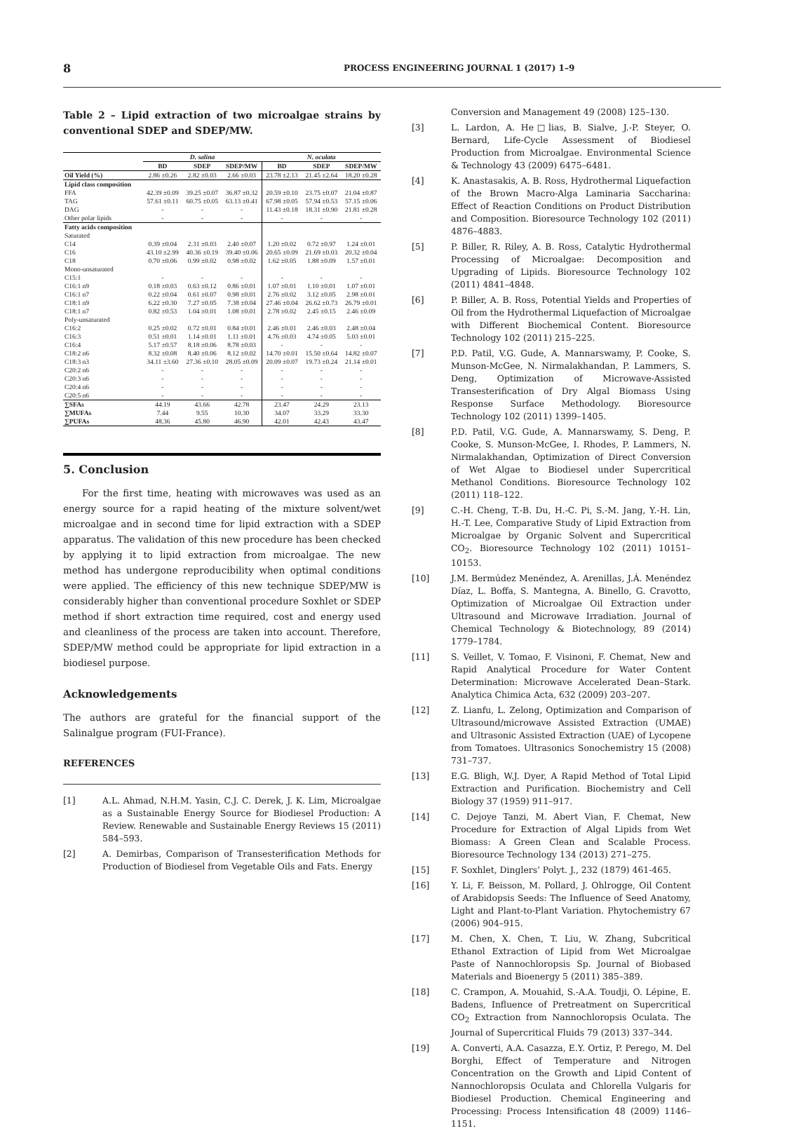8 PROCESS ENGINEERING JOURNAL 1 (2017) 1–9
Table 2 – Lipid extraction of two microalgae strains by conventional SDEP and SDEP/MW.
| | D. salina | | | N. oculata | | |
| --- | --- | --- | --- | --- | --- | --- |
| | BD | SDEP | SDEP/MW | BD | SDEP | SDEP/MW |
| Oil Yield (%) | 2.86 ±0.26 | 2.82 ±0.03 | 2.66 ±0.03 | 23.78 ±2.13 | 21.45 ±2.64 | 18.20 ±0.28 |
| Lipid class composition | | | | | | |
| FFA | 42.39 ±0.09 | 39.25 ±0.07 | 36.87 ±0.32 | 20.59 ±0.10 | 23.75 ±0.07 | 21.04 ±0.87 |
| TAG | 57.61 ±0.11 | 60.75 ±0.05 | 63.13 ±0.41 | 67.98 ±0.05 | 57.94 ±0.53 | 57.15 ±0.06 |
| DAG | - | - | - | 11.43 ±0.18 | 18.31 ±0.90 | 21.81 ±0.28 |
| Other polar lipids | - | - | - | - | - | - |
| Fatty acids composition | | | | | | |
| Saturated | | | | | | |
| C14 | 0.39 ±0.04 | 2.31 ±0.03 | 2.40 ±0.07 | 1.20 ±0.02 | 0.72 ±0.97 | 1.24 ±0.01 |
| C16 | 43.10 ±2.99 | 40.36 ±0.19 | 39.40 ±0.06 | 20.65 ±0.09 | 21.69 ±0.03 | 20.32 ±0.04 |
| C18 | 0.70 ±0.06 | 0.99 ±0.02 | 0.98 ±0.02 | 1.62 ±0.05 | 1.88 ±0.09 | 1.57 ±0.01 |
| Mono-unsaturated | | | | | | |
| C15:1 | - | - | - | - | - | - |
| C16:1 n9 | 0.18 ±0.03 | 0.63 ±0.12 | 0.86 ±0.01 | 1.07 ±0.01 | 1.10 ±0.01 | 1.07 ±0.01 |
| C16:1 n7 | 0.22 ±0.04 | 0.61 ±0.07 | 0.98 ±0.01 | 2.76 ±0.02 | 3.12 ±0.05 | 2.98 ±0.01 |
| C18:1 n9 | 6.22 ±0.30 | 7.27 ±0.05 | 7.38 ±0.04 | 27.46 ±0.04 | 26.62 ±0.73 | 26.79 ±0.01 |
| C18:1 n7 | 0.82 ±0.53 | 1.04 ±0.01 | 1.08 ±0.01 | 2.78 ±0.02 | 2.45 ±0.15 | 2.46 ±0.09 |
| Poly-unsaturated | | | | | | |
| C16:2 | 0.25 ±0.02 | 0.72 ±0.01 | 0.84 ±0.01 | 2.46 ±0.01 | 2.46 ±0.03 | 2.48 ±0.04 |
| C16:3 | 0.51 ±0.01 | 1.14 ±0.01 | 1.11 ±0.01 | 4.76 ±0.03 | 4.74 ±0.05 | 5.03 ±0.01 |
| C16:4 | 5.17 ±0.57 | 8.18 ±0.06 | 8.78 ±0.03 | - | - | - |
| C18:2 n6 | 8.32 ±0.08 | 8.40 ±0.06 | 8.12 ±0.02 | 14.70 ±0.01 | 15.50 ±0.64 | 14.82 ±0.07 |
| C18:3 n3 | 34.11 ±3.60 | 27.36 ±0.10 | 28.05 ±0.09 | 20.09 ±0.07 | 19.73 ±0.24 | 21.14 ±0.01 |
| C20:2 n6 | - | - | - | - | - | - |
| C20:3 n6 | - | - | - | - | - | - |
| C20:4 n6 | - | - | - | - | - | - |
| C20:5 n6 | - | - | - | - | - | - |
| ∑SFAs | 44.19 | 43.66 | 42.78 | 23.47 | 24.29 | 23.13 |
| ∑MUFAs | 7.44 | 9.55 | 10.30 | 34.07 | 33.29 | 33.30 |
| ∑PUFAs | 48.36 | 45.80 | 46.90 | 42.01 | 42.43 | 43.47 |
5. Conclusion
For the first time, heating with microwaves was used as an energy source for a rapid heating of the mixture solvent/wet microalgae and in second time for lipid extraction with a SDEP apparatus. The validation of this new procedure has been checked by applying it to lipid extraction from microalgae. The new method has undergone reproducibility when optimal conditions were applied. The efficiency of this new technique SDEP/MW is considerably higher than conventional procedure Soxhlet or SDEP method if short extraction time required, cost and energy used and cleanliness of the process are taken into account. Therefore, SDEP/MW method could be appropriate for lipid extraction in a biodiesel purpose.
Acknowledgements
The authors are grateful for the financial support of the Salinalgue program (FUI-France).
REFERENCES
[1] A.L. Ahmad, N.H.M. Yasin, C.J. C. Derek, J. K. Lim, Microalgae as a Sustainable Energy Source for Biodiesel Production: A Review. Renewable and Sustainable Energy Reviews 15 (2011) 584–593.
[2] A. Demirbas, Comparison of Transesterification Methods for Production of Biodiesel from Vegetable Oils and Fats. Energy
Conversion and Management 49 (2008) 125–130.
[3] L. Lardon, A. He□lias, B. Sialve, J.-P. Steyer, O. Bernard, Life-Cycle Assessment of Biodiesel Production from Microalgae. Environmental Science & Technology 43 (2009) 6475–6481.
[4] K. Anastasakis, A. B. Ross, Hydrothermal Liquefaction of the Brown Macro-Alga Laminaria Saccharina: Effect of Reaction Conditions on Product Distribution and Composition. Bioresource Technology 102 (2011) 4876–4883.
[5] P. Biller, R. Riley, A. B. Ross, Catalytic Hydrothermal Processing of Microalgae: Decomposition and Upgrading of Lipids. Bioresource Technology 102 (2011) 4841–4848.
[6] P. Biller, A. B. Ross, Potential Yields and Properties of Oil from the Hydrothermal Liquefaction of Microalgae with Different Biochemical Content. Bioresource Technology 102 (2011) 215–225.
[7] P.D. Patil, V.G. Gude, A. Mannarswamy, P. Cooke, S. Munson-McGee, N. Nirmalakhandan, P. Lammers, S. Deng, Optimization of Microwave-Assisted Transesterification of Dry Algal Biomass Using Response Surface Methodology. Bioresource Technology 102 (2011) 1399–1405.
[8] P.D. Patil, V.G. Gude, A. Mannarswamy, S. Deng, P. Cooke, S. Munson-McGee, I. Rhodes, P. Lammers, N. Nirmalakhandan, Optimization of Direct Conversion of Wet Algae to Biodiesel under Supercritical Methanol Conditions. Bioresource Technology 102 (2011) 118–122.
[9] C.-H. Cheng, T.-B. Du, H.-C. Pi, S.-M. Jang, Y.-H. Lin, H.-T. Lee, Comparative Study of Lipid Extraction from Microalgae by Organic Solvent and Supercritical CO<sub>2</sub>. Bioresource Technology 102 (2011) 10151–10153.
[10] J.M. Bermúdez Menéndez, A. Arenillas, J.Á. Menéndez Díaz, L. Boffa, S. Mantegna, A. Binello, G. Cravotto, Optimization of Microalgae Oil Extraction under Ultrasound and Microwave Irradiation. Journal of Chemical Technology & Biotechnology, 89 (2014) 1779–1784.
[11] S. Veillet, V. Tomao, F. Visinoni, F. Chemat, New and Rapid Analytical Procedure for Water Content Determination: Microwave Accelerated Dean–Stark. Analytica Chimica Acta, 632 (2009) 203–207.
[12] Z. Lianfu, L. Zelong, Optimization and Comparison of Ultrasound/microwave Assisted Extraction (UMAE) and Ultrasonic Assisted Extraction (UAE) of Lycopene from Tomatoes. Ultrasonics Sonochemistry 15 (2008) 731–737.
[13] E.G. Bligh, W.J. Dyer, A Rapid Method of Total Lipid Extraction and Purification. Biochemistry and Cell Biology 37 (1959) 911–917.
[14] C. Dejoye Tanzi, M. Abert Vian, F. Chemat, New Procedure for Extraction of Algal Lipids from Wet Biomass: A Green Clean and Scalable Process. Bioresource Technology 134 (2013) 271–275.
[15] F. Soxhlet, Dinglers’ Polyt. J., 232 (1879) 461-465.
[16] Y. Li, F. Beisson, M. Pollard, J. Ohlrogge, Oil Content of Arabidopsis Seeds: The Influence of Seed Anatomy, Light and Plant-to-Plant Variation. Phytochemistry 67 (2006) 904–915.
[17] M. Chen, X. Chen, T. Liu, W. Zhang, Subcritical Ethanol Extraction of Lipid from Wet Microalgae Paste of Nannochloropsis Sp. Journal of Biobased Materials and Bioenergy 5 (2011) 385–389.
[18] C. Crampon, A. Mouahid, S.-A.A. Toudji, O. Lépine, E. Badens, Influence of Pretreatment on Supercritical CO<sub>2</sub> Extraction from Nannochloropsis Oculata. The Journal of Supercritical Fluids 79 (2013) 337–344.
[19] A. Converti, A.A. Casazza, E.Y. Ortiz, P. Perego, M. Del Borghi, Effect of Temperature and Nitrogen Concentration on the Growth and Lipid Content of Nannochloropsis Oculata and Chlorella Vulgaris for Biodiesel Production. Chemical Engineering and Processing: Process Intensification 48 (2009) 1146–1151.